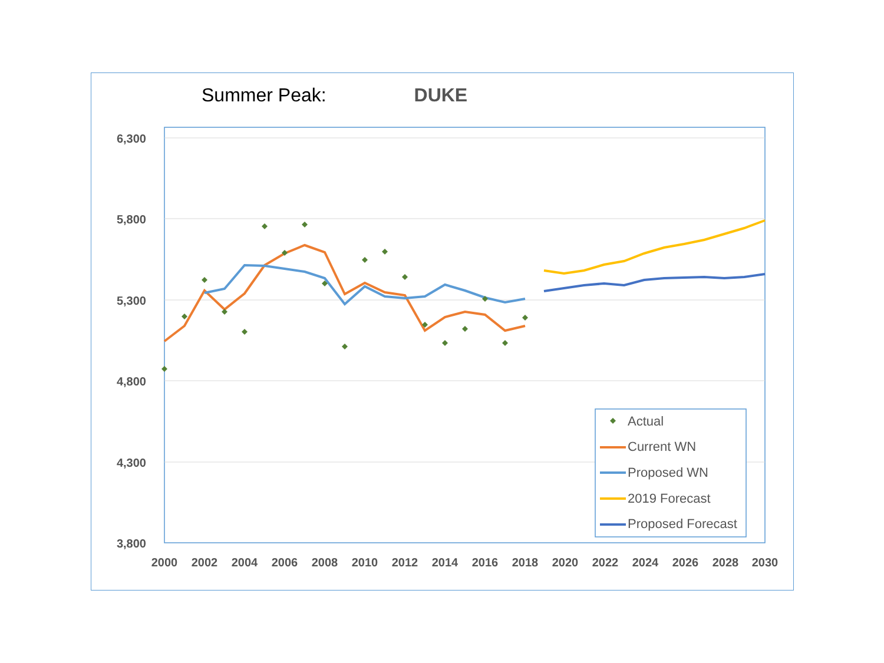Summer Peak: DUKE
6,300
5,800
5,300
4,800
4,300
3,800
2000
2002
2004
2006
2008
2010
2012
2014
2016
2018
2020
2022
2024
2026
2028
2030
Actual
Current WN
Proposed WN
2019 Forecast
Proposed Forecast